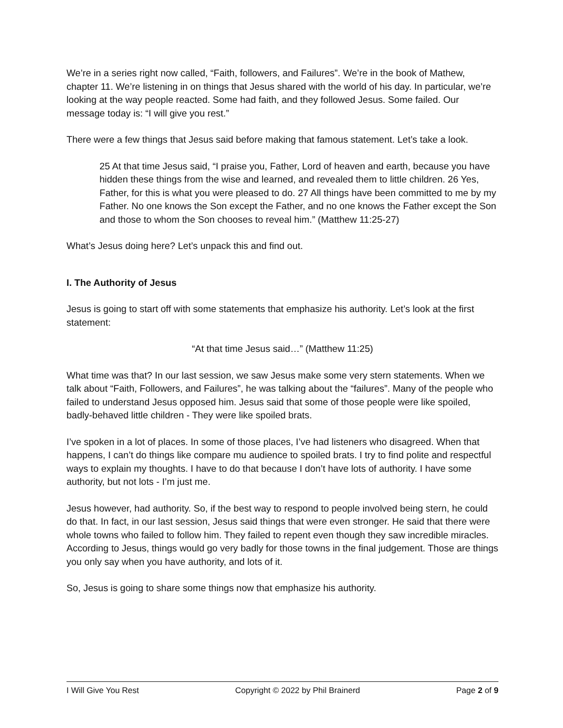We’re in a series right now called, “Faith, followers, and Failures”. We’re in the book of Mathew, chapter 11. We’re listening in on things that Jesus shared with the world of his day. In particular, we’re looking at the way people reacted. Some had faith, and they followed Jesus. Some failed. Our message today is: “I will give you rest.”
There were a few things that Jesus said before making that famous statement. Let’s take a look.
25 At that time Jesus said, “I praise you, Father, Lord of heaven and earth, because you have hidden these things from the wise and learned, and revealed them to little children. 26 Yes, Father, for this is what you were pleased to do. 27 All things have been committed to me by my Father. No one knows the Son except the Father, and no one knows the Father except the Son and those to whom the Son chooses to reveal him.” (Matthew 11:25-27)
What’s Jesus doing here? Let’s unpack this and find out.
I. The Authority of Jesus
Jesus is going to start off with some statements that emphasize his authority. Let’s look at the first statement:
“At that time Jesus said…” (Matthew 11:25)
What time was that? In our last session, we saw Jesus make some very stern statements. When we talk about “Faith, Followers, and Failures”, he was talking about the “failures”. Many of the people who failed to understand Jesus opposed him. Jesus said that some of those people were like spoiled, badly-behaved little children - They were like spoiled brats.
I’ve spoken in a lot of places. In some of those places, I’ve had listeners who disagreed. When that happens, I can’t do things like compare mu audience to spoiled brats. I try to find polite and respectful ways to explain my thoughts. I have to do that because I don’t have lots of authority. I have some authority, but not lots - I’m just me.
Jesus however, had authority. So, if the best way to respond to people involved being stern, he could do that. In fact, in our last session, Jesus said things that were even stronger. He said that there were whole towns who failed to follow him. They failed to repent even though they saw incredible miracles. According to Jesus, things would go very badly for those towns in the final judgement. Those are things you only say when you have authority, and lots of it.
So, Jesus is going to share some things now that emphasize his authority.
I Will Give You Rest Copyright © 2022 by Phil Brainerd Page 2 of 9